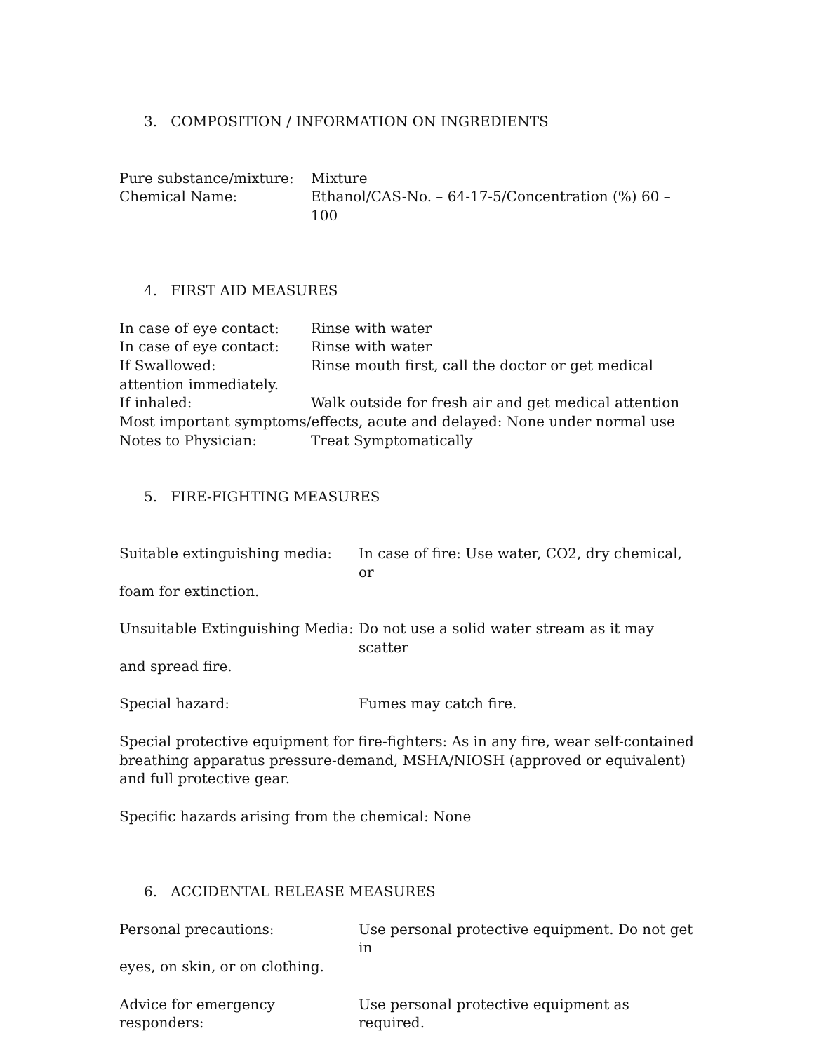3. COMPOSITION / INFORMATION ON INGREDIENTS
Pure substance/mixture: Mixture
Chemical Name: Ethanol/CAS-No. – 64-17-5/Concentration (%) 60 – 100
4. FIRST AID MEASURES
In case of eye contact: Rinse with water
In case of eye contact: Rinse with water
If Swallowed: Rinse mouth first, call the doctor or get medical
attention immediately.
If inhaled: Walk outside for fresh air and get medical attention
Most important symptoms/effects, acute and delayed: None under normal use
Notes to Physician: Treat Symptomatically
5. FIRE-FIGHTING MEASURES
Suitable extinguishing media: In case of fire: Use water, CO2, dry chemical, or
foam for extinction.
Unsuitable Extinguishing Media: Do not use a solid water stream as it may scatter
and spread fire.
Special hazard: Fumes may catch fire.
Special protective equipment for fire-fighters: As in any fire, wear self-contained breathing apparatus pressure-demand, MSHA/NIOSH (approved or equivalent) and full protective gear.
Specific hazards arising from the chemical: None
6. ACCIDENTAL RELEASE MEASURES
Personal precautions: Use personal protective equipment. Do not get in
eyes, on skin, or on clothing.
Advice for emergency responders: Use personal protective equipment as required.